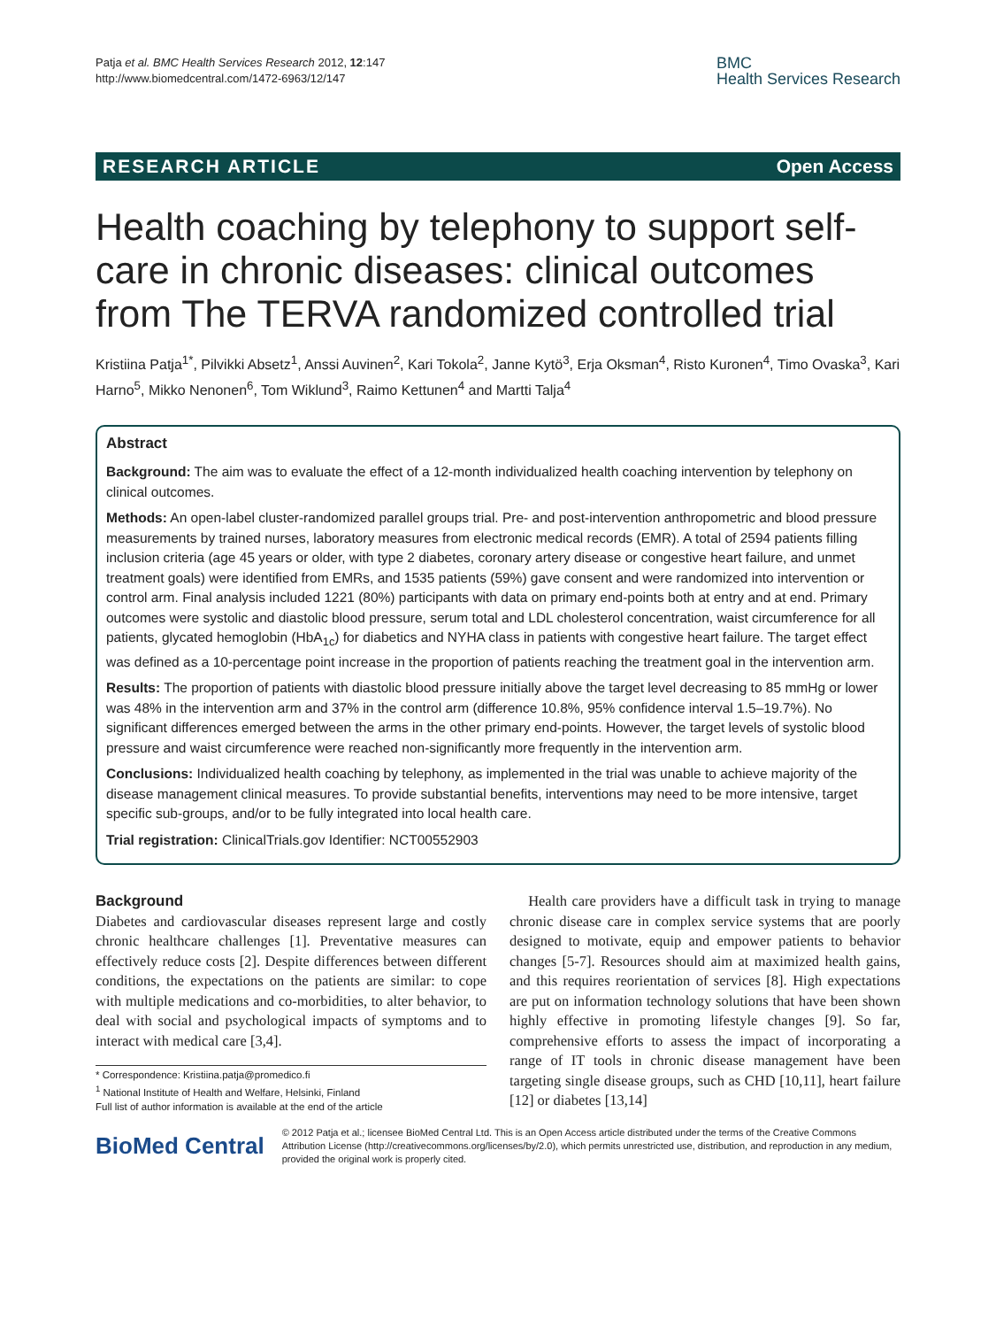Patja et al. BMC Health Services Research 2012, 12:147
http://www.biomedcentral.com/1472-6963/12/147
BMC
Health Services Research
RESEARCH ARTICLE Open Access
Health coaching by telephony to support self-care in chronic diseases: clinical outcomes from The TERVA randomized controlled trial
Kristiina Patja<sup>1*</sup>, Pilvikki Absetz<sup>1</sup>, Anssi Auvinen<sup>2</sup>, Kari Tokola<sup>2</sup>, Janne Kytö<sup>3</sup>, Erja Oksman<sup>4</sup>, Risto Kuronen<sup>4</sup>, Timo Ovaska<sup>3</sup>, Kari Harno<sup>5</sup>, Mikko Nenonen<sup>6</sup>, Tom Wiklund<sup>3</sup>, Raimo Kettunen<sup>4</sup> and Martti Talja<sup>4</sup>
Abstract
Background: The aim was to evaluate the effect of a 12-month individualized health coaching intervention by telephony on clinical outcomes.
Methods: An open-label cluster-randomized parallel groups trial. Pre- and post-intervention anthropometric and blood pressure measurements by trained nurses, laboratory measures from electronic medical records (EMR). A total of 2594 patients filling inclusion criteria (age 45 years or older, with type 2 diabetes, coronary artery disease or congestive heart failure, and unmet treatment goals) were identified from EMRs, and 1535 patients (59%) gave consent and were randomized into intervention or control arm. Final analysis included 1221 (80%) participants with data on primary end-points both at entry and at end. Primary outcomes were systolic and diastolic blood pressure, serum total and LDL cholesterol concentration, waist circumference for all patients, glycated hemoglobin (HbA<sub>1c</sub>) for diabetics and NYHA class in patients with congestive heart failure. The target effect was defined as a 10-percentage point increase in the proportion of patients reaching the treatment goal in the intervention arm.
Results: The proportion of patients with diastolic blood pressure initially above the target level decreasing to 85 mmHg or lower was 48% in the intervention arm and 37% in the control arm (difference 10.8%, 95% confidence interval 1.5–19.7%). No significant differences emerged between the arms in the other primary end-points. However, the target levels of systolic blood pressure and waist circumference were reached non-significantly more frequently in the intervention arm.
Conclusions: Individualized health coaching by telephony, as implemented in the trial was unable to achieve majority of the disease management clinical measures. To provide substantial benefits, interventions may need to be more intensive, target specific sub-groups, and/or to be fully integrated into local health care.
Trial registration: ClinicalTrials.gov Identifier: NCT00552903
Background
Diabetes and cardiovascular diseases represent large and costly chronic healthcare challenges [1]. Preventative measures can effectively reduce costs [2]. Despite differences between different conditions, the expectations on the patients are similar: to cope with multiple medications and co-morbidities, to alter behavior, to deal with social and psychological impacts of symptoms and to interact with medical care [3,4].
* Correspondence: Kristiina.patja@promedico.fi
<sup>1</sup> National Institute of Health and Welfare, Helsinki, Finland
Full list of author information is available at the end of the article
Health care providers have a difficult task in trying to manage chronic disease care in complex service systems that are poorly designed to motivate, equip and empower patients to behavior changes [5-7]. Resources should aim at maximized health gains, and this requires reorientation of services [8]. High expectations are put on information technology solutions that have been shown highly effective in promoting lifestyle changes [9]. So far, comprehensive efforts to assess the impact of incorporating a range of IT tools in chronic disease management have been targeting single disease groups, such as CHD [10,11], heart failure [12] or diabetes [13,14]
BioMed Central
© 2012 Patja et al.; licensee BioMed Central Ltd. This is an Open Access article distributed under the terms of the Creative Commons Attribution License (http://creativecommons.org/licenses/by/2.0), which permits unrestricted use, distribution, and reproduction in any medium, provided the original work is properly cited.